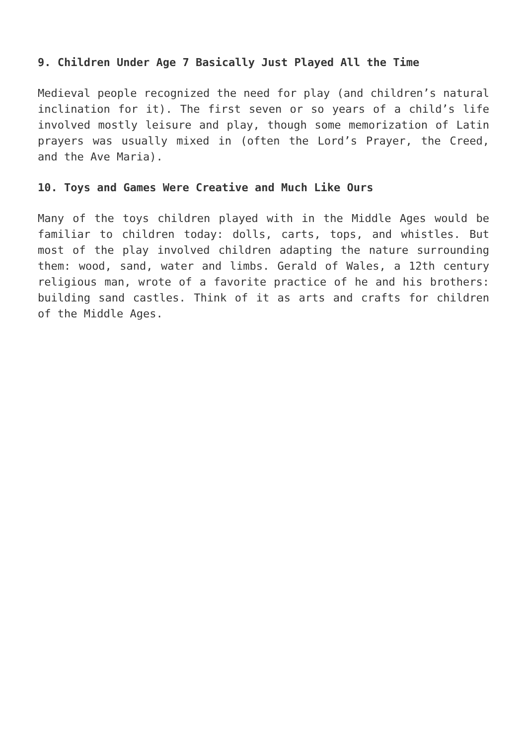9. Children Under Age 7 Basically Just Played All the Time
Medieval people recognized the need for play (and children’s natural inclination for it). The first seven or so years of a child’s life involved mostly leisure and play, though some memorization of Latin prayers was usually mixed in (often the Lord’s Prayer, the Creed, and the Ave Maria).
10. Toys and Games Were Creative and Much Like Ours
Many of the toys children played with in the Middle Ages would be familiar to children today: dolls, carts, tops, and whistles. But most of the play involved children adapting the nature surrounding them: wood, sand, water and limbs. Gerald of Wales, a 12th century religious man, wrote of a favorite practice of he and his brothers: building sand castles. Think of it as arts and crafts for children of the Middle Ages.